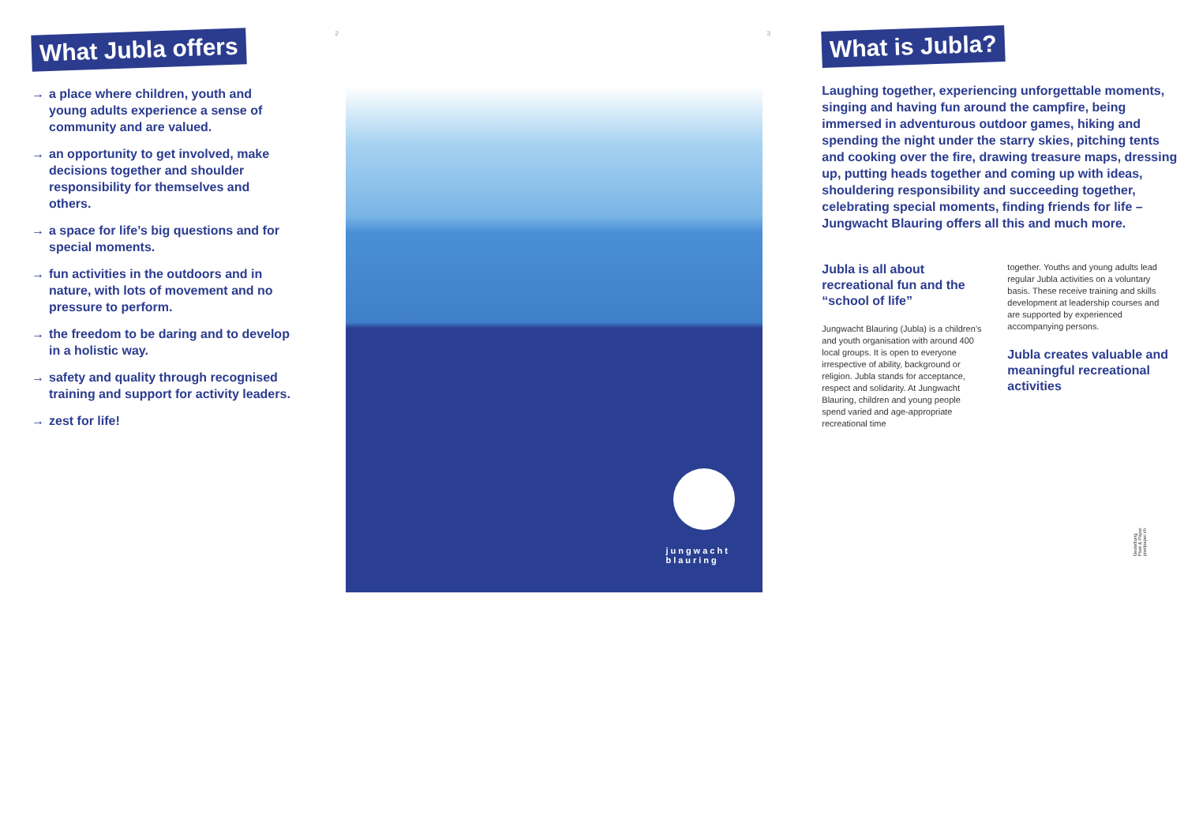What Jubla offers
→ a place where children, youth and young adults experience a sense of community and are valued.
→ an opportunity to get involved, make decisions together and shoulder responsibility for themselves and others.
→ a space for life’s big questions and for special moments.
→ fun activities in the outdoors and in nature, with lots of movement and no pressure to perform.
→ the freedom to be daring and to develop in a holistic way.
→ safety and quality through recognised training and support for activity leaders.
→ zest for life!
2
jungwacht
blauring
3
What is Jubla?
Laughing together, experiencing unforgettable moments, singing and having fun around the campfire, being immersed in adventurous outdoor games, hiking and spending the night under the starry skies, pitching tents and cooking over the fire, drawing treasure maps, dressing up, putting heads together and coming up with ideas, shouldering responsibility and succeeding together, celebrating special moments, finding friends for life – Jungwacht Blauring offers all this and much more.
Jubla is all about recreational fun and the “school of life”
Jungwacht Blauring (Jubla) is a children’s and youth organisation with around 400 local groups. It is open to everyone irrespective of ability, background or religion. Jubla stands for acceptance, respect and solidarity. At Jungwacht Blauring, children and young people spend varied and age-appropriate recreational time
together. Youths and young adults lead regular Jubla activities on a voluntary basis. These receive training and skills development at leadership courses and are supported by experienced accompanying persons.
Jubla creates valuable and meaningful recreational activities
Gestaltung
Pixel & Paper
pixelpaper.ch